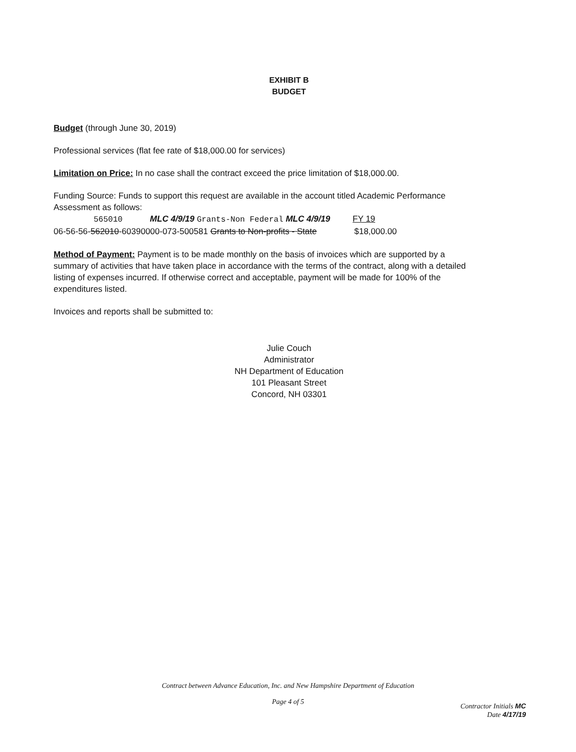EXHIBIT B
BUDGET
Budget (through June 30, 2019)
Professional services (flat fee rate of $18,000.00 for services)
Limitation on Price: In no case shall the contract exceed the price limitation of $18,000.00.
Funding Source: Funds to support this request are available in the account titled Academic Performance Assessment as follows:
565010 MLC 4/9/19 Grants-Non Federal MLC 4/9/19 FY 19
06-56-56-562010-60390000-073-500581 Grants to Non-profits - State $18,000.00
Method of Payment: Payment is to be made monthly on the basis of invoices which are supported by a summary of activities that have taken place in accordance with the terms of the contract, along with a detailed listing of expenses incurred. If otherwise correct and acceptable, payment will be made for 100% of the expenditures listed.
Invoices and reports shall be submitted to:
Julie Couch
Administrator
NH Department of Education
101 Pleasant Street
Concord, NH 03301
Contract between Advance Education, Inc. and New Hampshire Department of Education
Page 4 of 5
Contractor Initials MC
Date 4/17/19